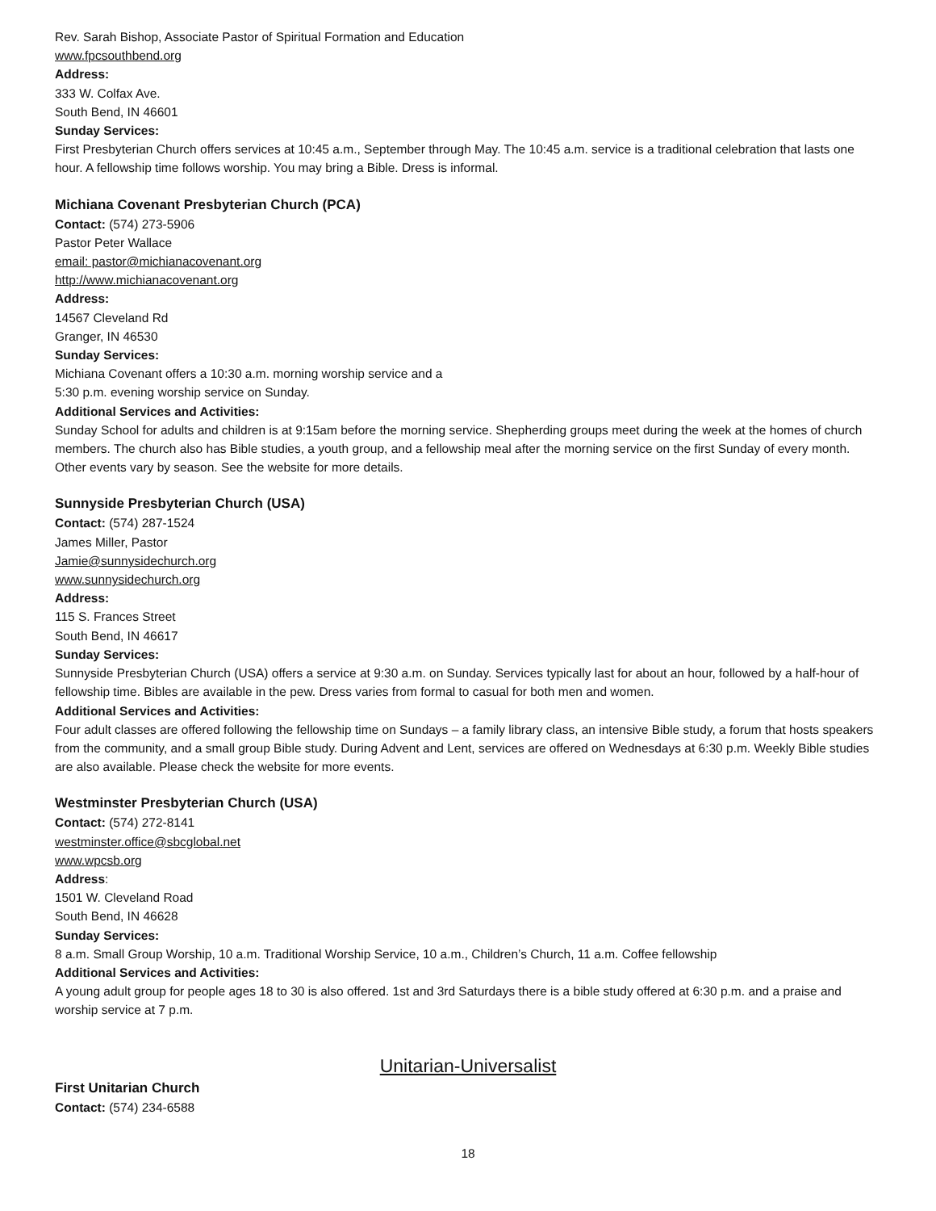Rev. Sarah Bishop, Associate Pastor of Spiritual Formation and Education
www.fpcsouthbend.org
Address:
333 W. Colfax Ave.
South Bend, IN 46601
Sunday Services:
First Presbyterian Church offers services at 10:45 a.m., September through May. The 10:45 a.m. service is a traditional celebration that lasts one hour. A fellowship time follows worship. You may bring a Bible. Dress is informal.
Michiana Covenant Presbyterian Church (PCA)
Contact: (574) 273-5906
Pastor Peter Wallace
email: pastor@michianacovenant.org
http://www.michianacovenant.org
Address:
14567 Cleveland Rd
Granger, IN 46530
Sunday Services:
Michiana Covenant offers a 10:30 a.m. morning worship service and a
5:30 p.m. evening worship service on Sunday.
Additional Services and Activities:
Sunday School for adults and children is at 9:15am before the morning service. Shepherding groups meet during the week at the homes of church members. The church also has Bible studies, a youth group, and a fellowship meal after the morning service on the first Sunday of every month. Other events vary by season. See the website for more details.
Sunnyside Presbyterian Church (USA)
Contact: (574) 287-1524
James Miller, Pastor
Jamie@sunnysidechurch.org
www.sunnysidechurch.org
Address:
115 S. Frances Street
South Bend, IN 46617
Sunday Services:
Sunnyside Presbyterian Church (USA) offers a service at 9:30 a.m. on Sunday. Services typically last for about an hour, followed by a half-hour of fellowship time. Bibles are available in the pew. Dress varies from formal to casual for both men and women.
Additional Services and Activities:
Four adult classes are offered following the fellowship time on Sundays – a family library class, an intensive Bible study, a forum that hosts speakers from the community, and a small group Bible study. During Advent and Lent, services are offered on Wednesdays at 6:30 p.m. Weekly Bible studies are also available. Please check the website for more events.
Westminster Presbyterian Church (USA)
Contact: (574) 272-8141
westminster.office@sbcglobal.net
www.wpcsb.org
Address:
1501 W. Cleveland Road
South Bend, IN 46628
Sunday Services:
8 a.m. Small Group Worship, 10 a.m. Traditional Worship Service, 10 a.m., Children’s Church, 11 a.m. Coffee fellowship
Additional Services and Activities:
A young adult group for people ages 18 to 30 is also offered. 1st and 3rd Saturdays there is a bible study offered at 6:30 p.m. and a praise and worship service at 7 p.m.
Unitarian-Universalist
First Unitarian Church
Contact: (574) 234-6588
18